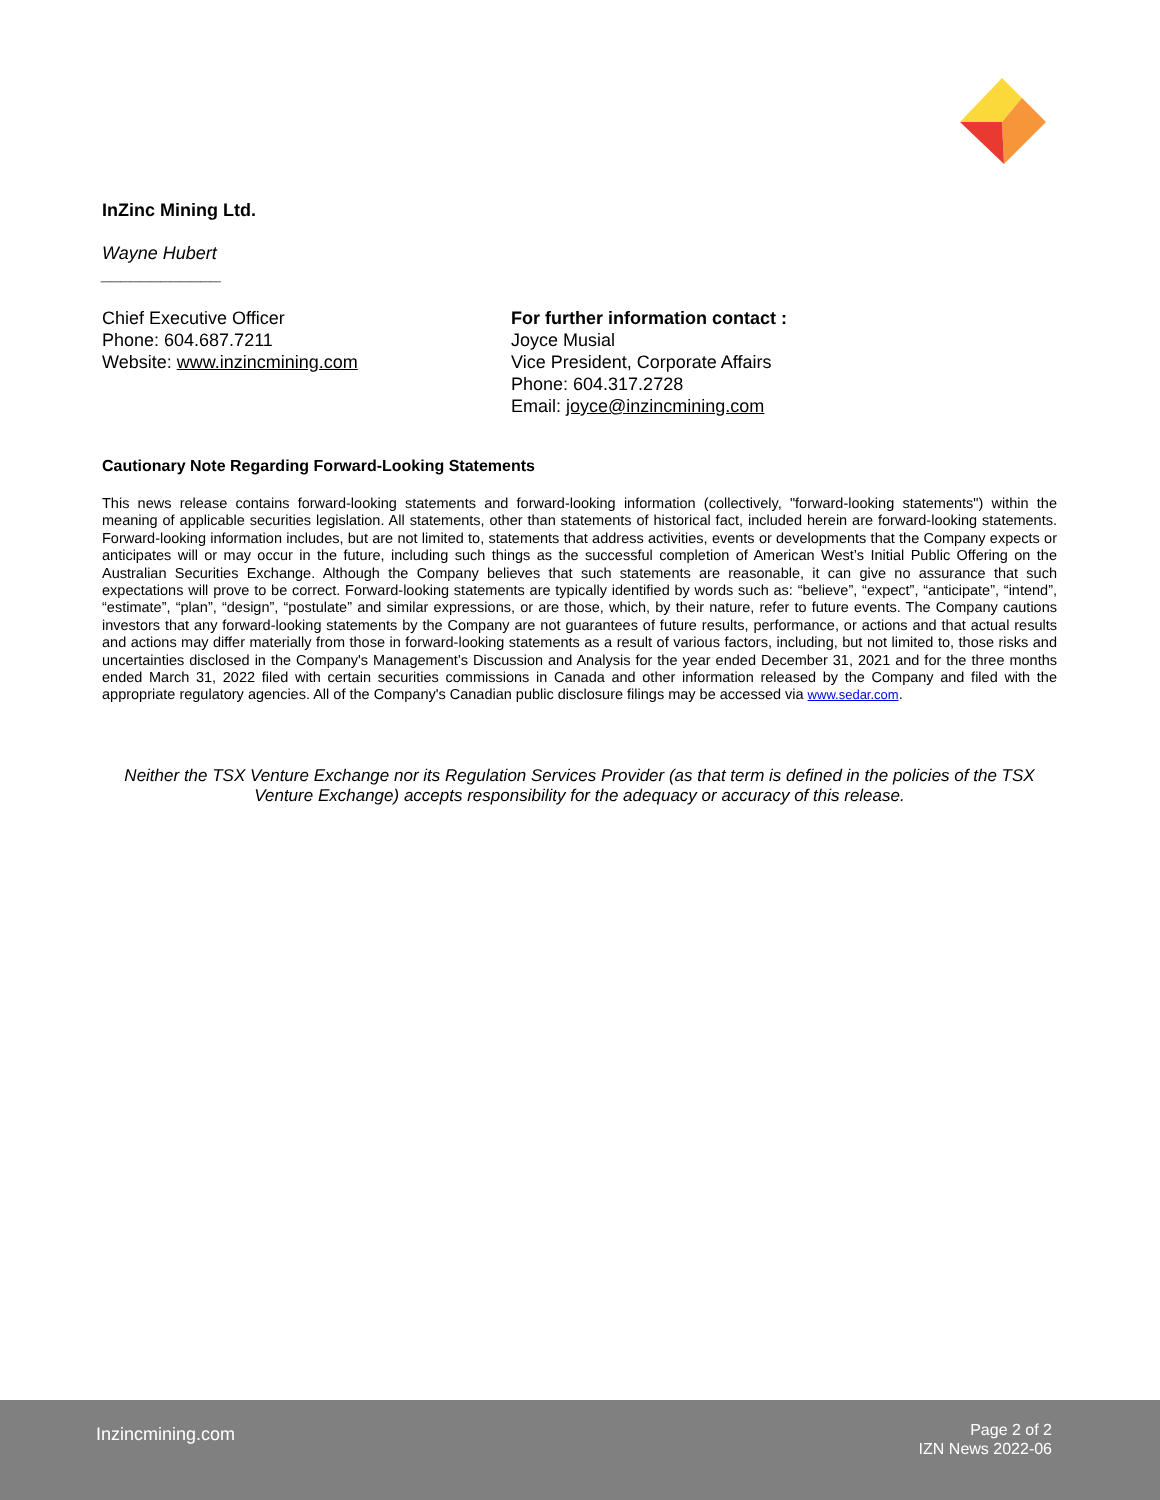InZinc Mining Ltd.
Wayne Hubert
____________
Chief Executive Officer
Phone: 604.687.7211
Website: www.inzincmining.com
For further information contact :
Joyce Musial
Vice President, Corporate Affairs
Phone: 604.317.2728
Email: joyce@inzincmining.com
Cautionary Note Regarding Forward-Looking Statements
This news release contains forward-looking statements and forward-looking information (collectively, "forward-looking statements") within the meaning of applicable securities legislation. All statements, other than statements of historical fact, included herein are forward-looking statements. Forward-looking information includes, but are not limited to, statements that address activities, events or developments that the Company expects or anticipates will or may occur in the future, including such things as the successful completion of American West’s Initial Public Offering on the Australian Securities Exchange. Although the Company believes that such statements are reasonable, it can give no assurance that such expectations will prove to be correct. Forward-looking statements are typically identified by words such as: “believe”, “expect”, “anticipate”, “intend”, “estimate”, “plan”, “design”, “postulate” and similar expressions, or are those, which, by their nature, refer to future events. The Company cautions investors that any forward-looking statements by the Company are not guarantees of future results, performance, or actions and that actual results and actions may differ materially from those in forward-looking statements as a result of various factors, including, but not limited to, those risks and uncertainties disclosed in the Company's Management’s Discussion and Analysis for the year ended December 31, 2021 and for the three months ended March 31, 2022 filed with certain securities commissions in Canada and other information released by the Company and filed with the appropriate regulatory agencies. All of the Company's Canadian public disclosure filings may be accessed via www.sedar.com.
Neither the TSX Venture Exchange nor its Regulation Services Provider (as that term is defined in the policies of the TSX Venture Exchange) accepts responsibility for the adequacy or accuracy of this release.
Inzincmining.com
Page 2 of 2
IZN News 2022-06